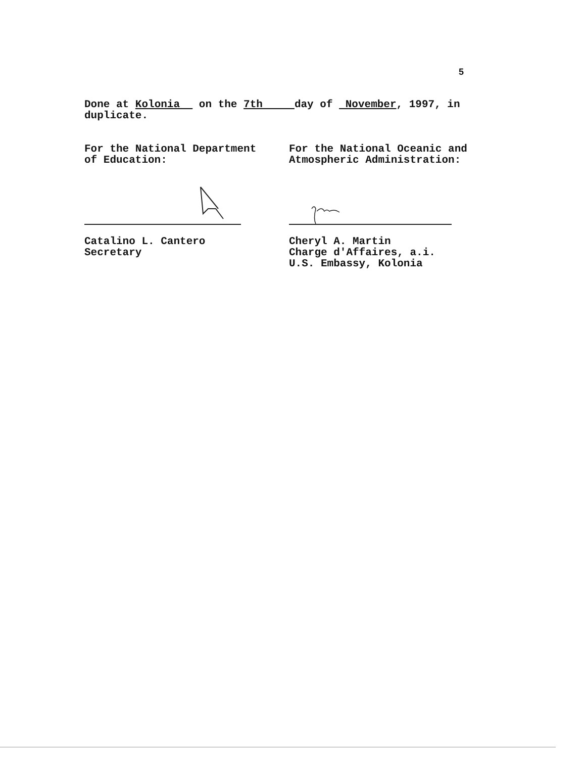5
Done at Kolonia on the 7th day of November, 1997, in duplicate.
For the National Department
of Education:
Catalino L. Cantero
Secretary
For the National Oceanic and
Atmospheric Administration:
Cheryl A. Martin
Charge d'Affaires, a.i.
U.S. Embassy, Kolonia